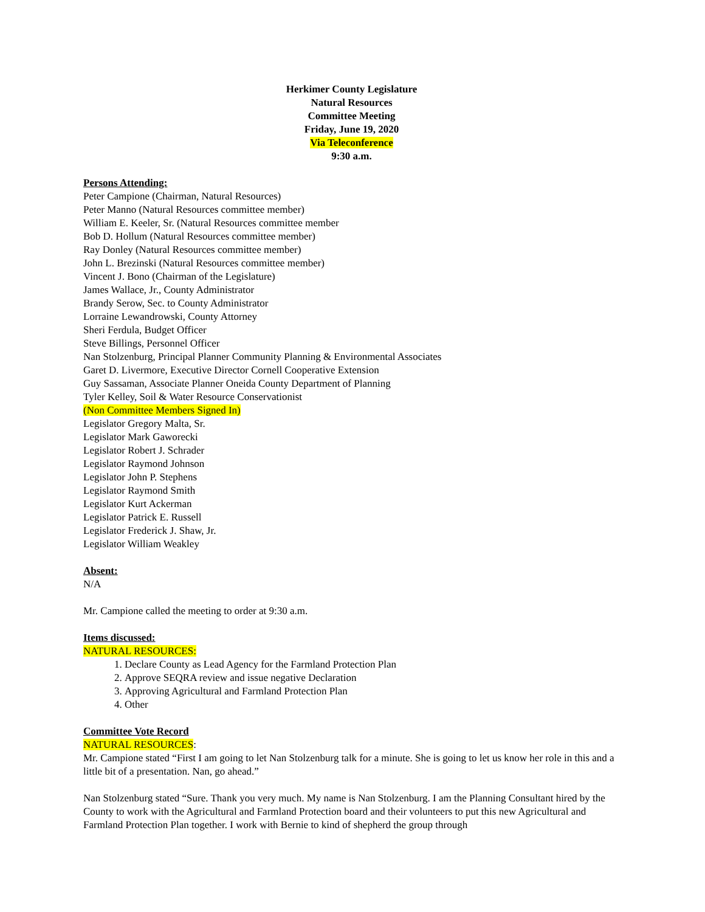Herkimer County Legislature
Natural Resources
Committee Meeting
Friday, June 19, 2020
Via Teleconference
9:30 a.m.
Persons Attending:
Peter Campione (Chairman, Natural Resources)
Peter Manno (Natural Resources committee member)
William E. Keeler, Sr. (Natural Resources committee member
Bob D. Hollum (Natural Resources committee member)
Ray Donley (Natural Resources committee member)
John L. Brezinski (Natural Resources committee member)
Vincent J. Bono (Chairman of the Legislature)
James Wallace, Jr., County Administrator
Brandy Serow, Sec. to County Administrator
Lorraine Lewandrowski, County Attorney
Sheri Ferdula, Budget Officer
Steve Billings, Personnel Officer
Nan Stolzenburg, Principal Planner Community Planning & Environmental Associates
Garet D. Livermore, Executive Director Cornell Cooperative Extension
Guy Sassaman, Associate Planner Oneida County Department of Planning
Tyler Kelley, Soil & Water Resource Conservationist
(Non Committee Members Signed In)
Legislator Gregory Malta, Sr.
Legislator Mark Gaworecki
Legislator Robert J. Schrader
Legislator Raymond Johnson
Legislator John P. Stephens
Legislator Raymond Smith
Legislator Kurt Ackerman
Legislator Patrick E. Russell
Legislator Frederick J. Shaw, Jr.
Legislator William Weakley
Absent:
N/A
Mr. Campione called the meeting to order at 9:30 a.m.
Items discussed:
NATURAL RESOURCES:
1. Declare County as Lead Agency for the Farmland Protection Plan
2. Approve SEQRA review and issue negative Declaration
3. Approving Agricultural and Farmland Protection Plan
4. Other
Committee Vote Record
NATURAL RESOURCES:
Mr. Campione stated “First I am going to let Nan Stolzenburg talk for a minute. She is going to let us know her role in this and a little bit of a presentation. Nan, go ahead.”
Nan Stolzenburg stated “Sure. Thank you very much. My name is Nan Stolzenburg. I am the Planning Consultant hired by the County to work with the Agricultural and Farmland Protection board and their volunteers to put this new Agricultural and Farmland Protection Plan together. I work with Bernie to kind of shepherd the group through